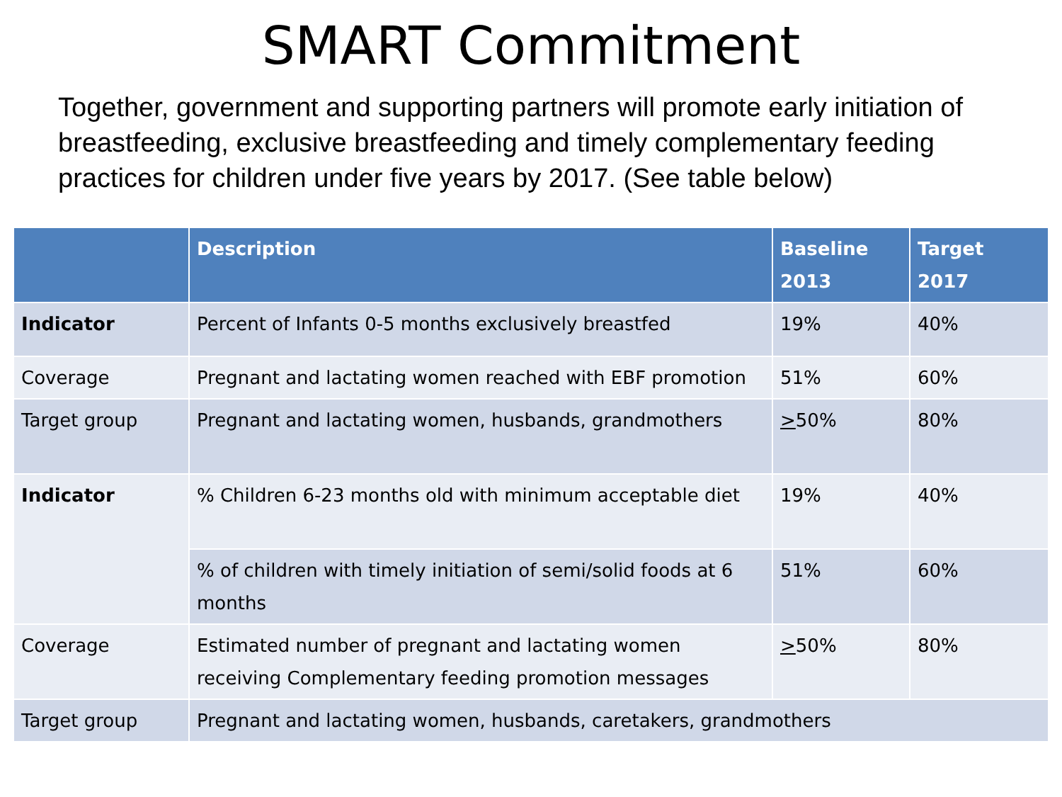SMART Commitment
Together, government and supporting partners will promote early initiation of breastfeeding, exclusive breastfeeding and timely complementary feeding practices for children under five years by 2017. (See table below)
| | Description | Baseline 2013 | Target 2017 |
| --- | --- | --- | --- |
| Indicator | Percent of Infants 0-5 months exclusively breastfed | 19% | 40% |
| Coverage | Pregnant and lactating women reached with EBF promotion | 51% | 60% |
| Target group | Pregnant and lactating women, husbands, grandmothers | > 50% | 80% |
| Indicator | % Children 6-23 months old with minimum acceptable diet | 19% | 40% |
| | % of children with timely initiation of semi/solid foods at 6 months | 51% | 60% |
| Coverage | Estimated number of pregnant and lactating women receiving Complementary feeding promotion messages | > 50% | 80% |
| Target group | Pregnant and lactating women, husbands, caretakers, grandmothers | | |